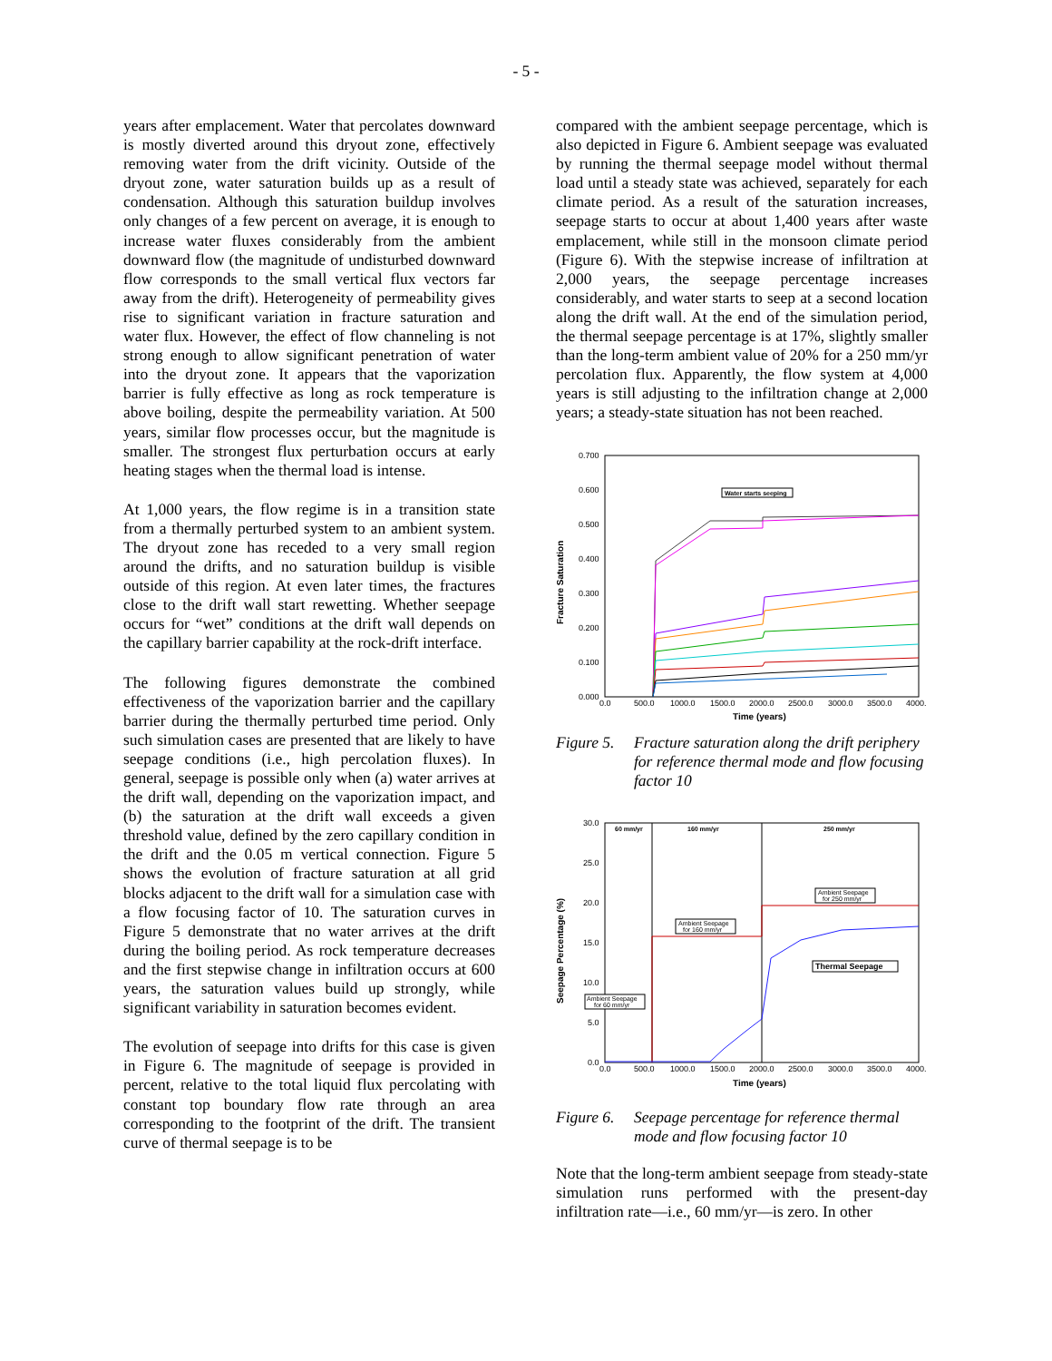- 5 -
years after emplacement. Water that percolates downward is mostly diverted around this dryout zone, effectively removing water from the drift vicinity. Outside of the dryout zone, water saturation builds up as a result of condensation. Although this saturation buildup involves only changes of a few percent on average, it is enough to increase water fluxes considerably from the ambient downward flow (the magnitude of undisturbed downward flow corresponds to the small vertical flux vectors far away from the drift). Heterogeneity of permeability gives rise to significant variation in fracture saturation and water flux. However, the effect of flow channeling is not strong enough to allow significant penetration of water into the dryout zone. It appears that the vaporization barrier is fully effective as long as rock temperature is above boiling, despite the permeability variation. At 500 years, similar flow processes occur, but the magnitude is smaller. The strongest flux perturbation occurs at early heating stages when the thermal load is intense.
At 1,000 years, the flow regime is in a transition state from a thermally perturbed system to an ambient system. The dryout zone has receded to a very small region around the drifts, and no saturation buildup is visible outside of this region. At even later times, the fractures close to the drift wall start rewetting. Whether seepage occurs for “wet” conditions at the drift wall depends on the capillary barrier capability at the rock-drift interface.
The following figures demonstrate the combined effectiveness of the vaporization barrier and the capillary barrier during the thermally perturbed time period. Only such simulation cases are presented that are likely to have seepage conditions (i.e., high percolation fluxes). In general, seepage is possible only when (a) water arrives at the drift wall, depending on the vaporization impact, and (b) the saturation at the drift wall exceeds a given threshold value, defined by the zero capillary condition in the drift and the 0.05 m vertical connection. Figure 5 shows the evolution of fracture saturation at all grid blocks adjacent to the drift wall for a simulation case with a flow focusing factor of 10. The saturation curves in Figure 5 demonstrate that no water arrives at the drift during the boiling period. As rock temperature decreases and the first stepwise change in infiltration occurs at 600 years, the saturation values build up strongly, while significant variability in saturation becomes evident.
The evolution of seepage into drifts for this case is given in Figure 6. The magnitude of seepage is provided in percent, relative to the total liquid flux percolating with constant top boundary flow rate through an area corresponding to the footprint of the drift. The transient curve of thermal seepage is to be
compared with the ambient seepage percentage, which is also depicted in Figure 6. Ambient seepage was evaluated by running the thermal seepage model without thermal load until a steady state was achieved, separately for each climate period. As a result of the saturation increases, seepage starts to occur at about 1,400 years after waste emplacement, while still in the monsoon climate period (Figure 6). With the stepwise increase of infiltration at 2,000 years, the seepage percentage increases considerably, and water starts to seep at a second location along the drift wall. At the end of the simulation period, the thermal seepage percentage is at 17%, slightly smaller than the long-term ambient value of 20% for a 250 mm/yr percolation flux. Apparently, the flow system at 4,000 years is still adjusting to the infiltration change at 2,000 years; a steady-state situation has not been reached.
Fracture Saturation
0.700
0.600
0.500
0.400
0.300
0.200
0.100
0.000
0.0
500.0
1000.0
1500.0
2000.0
2500.0
3000.0
3500.0
4000.
Time (years)
Water starts seeping
Figure 5. Fracture saturation along the drift periphery for reference thermal mode and flow focusing factor 10
Seepage Percentage (%)
30.0
25.0
20.0
15.0
10.0
5.0
0.0
60 mm/yr
160 mm/yr
250 mm/yr
0.0
500.0
1000.0
1500.0
2000.0
2500.0
3000.0
3500.0
4000.
Time (years)
Ambient Seepage
for 160 mm/yr
Ambient Seepage
for 250 mm/yr
Thermal Seepage
Ambient Seepage
for 60 mm/yr
Figure 6. Seepage percentage for reference thermal mode and flow focusing factor 10
Note that the long-term ambient seepage from steady-state simulation runs performed with the present-day infiltration rate—i.e., 60 mm/yr—is zero. In other